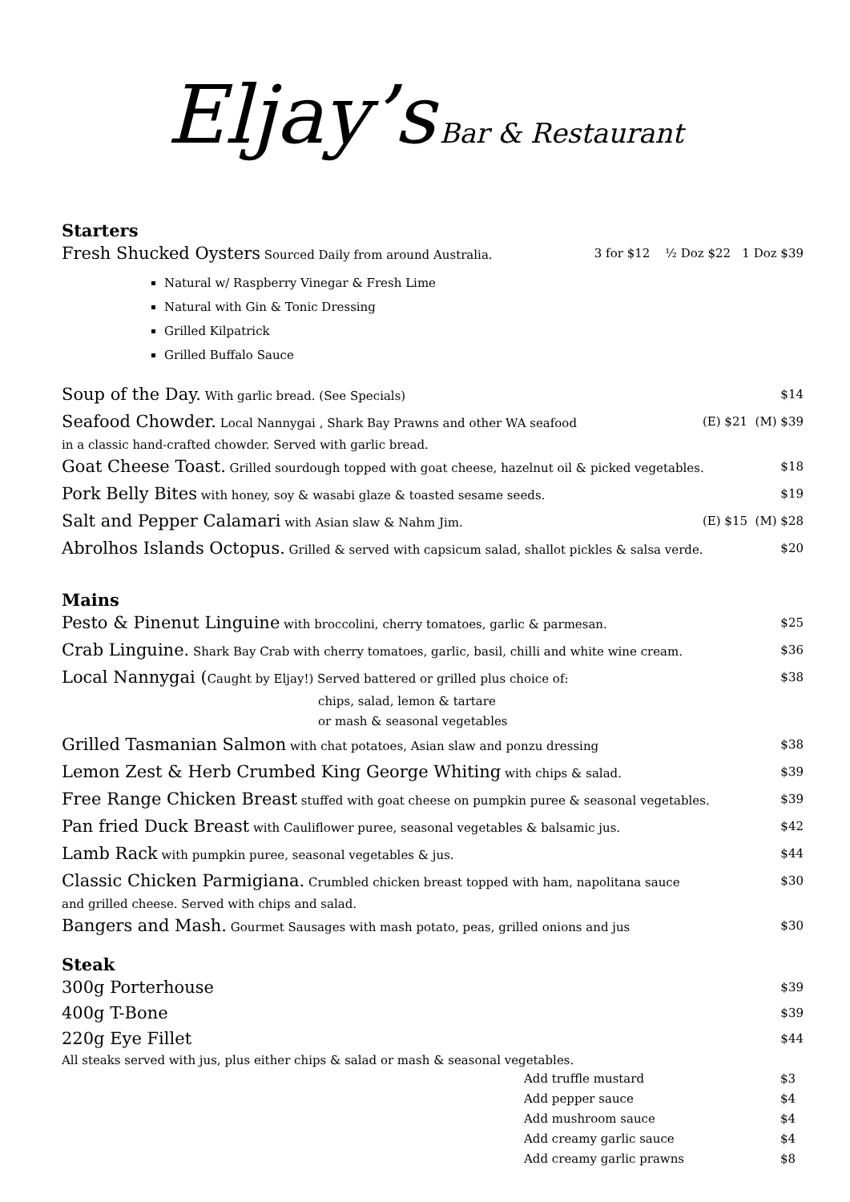Eljay’s Bar & Restaurant
Starters
Fresh Shucked Oysters Sourced Daily from around Australia. 3 for $12 ½ Doz $22 1 Doz $39
Natural w/ Raspberry Vinegar & Fresh Lime
Natural with Gin & Tonic Dressing
Grilled Kilpatrick
Grilled Buffalo Sauce
Soup of the Day. With garlic bread. (See Specials) $14
Seafood Chowder. Local Nannygai , Shark Bay Prawns and other WA seafood (E) $21 (M) $39
in a classic hand-crafted chowder. Served with garlic bread.
Goat Cheese Toast. Grilled sourdough topped with goat cheese, hazelnut oil & picked vegetables. $18
Pork Belly Bites with honey, soy & wasabi glaze & toasted sesame seeds. $19
Salt and Pepper Calamari with Asian slaw & Nahm Jim. (E) $15 (M) $28
Abrolhos Islands Octopus. Grilled & served with capsicum salad, shallot pickles & salsa verde. $20
Mains
Pesto & Pinenut Linguine with broccolini, cherry tomatoes, garlic & parmesan. $25
Crab Linguine. Shark Bay Crab with cherry tomatoes, garlic, basil, chilli and white wine cream. $36
Local Nannygai (Caught by Eljay!) Served battered or grilled plus choice of: $38
chips, salad, lemon & tartare
or mash & seasonal vegetables
Grilled Tasmanian Salmon with chat potatoes, Asian slaw and ponzu dressing $38
Lemon Zest & Herb Crumbed King George Whiting with chips & salad. $39
Free Range Chicken Breast stuffed with goat cheese on pumpkin puree & seasonal vegetables. $39
Pan fried Duck Breast with Cauliflower puree, seasonal vegetables & balsamic jus. $42
Lamb Rack with pumpkin puree, seasonal vegetables & jus. $44
Classic Chicken Parmigiana. Crumbled chicken breast topped with ham, napolitana sauce $30
and grilled cheese. Served with chips and salad.
Bangers and Mash. Gourmet Sausages with mash potato, peas, grilled onions and jus $30
Steak
300g Porterhouse $39
400g T-Bone $39
220g Eye Fillet $44
All steaks served with jus, plus either chips & salad or mash & seasonal vegetables.
Add truffle mustard $3
Add pepper sauce $4
Add mushroom sauce $4
Add creamy garlic sauce $4
Add creamy garlic prawns $8